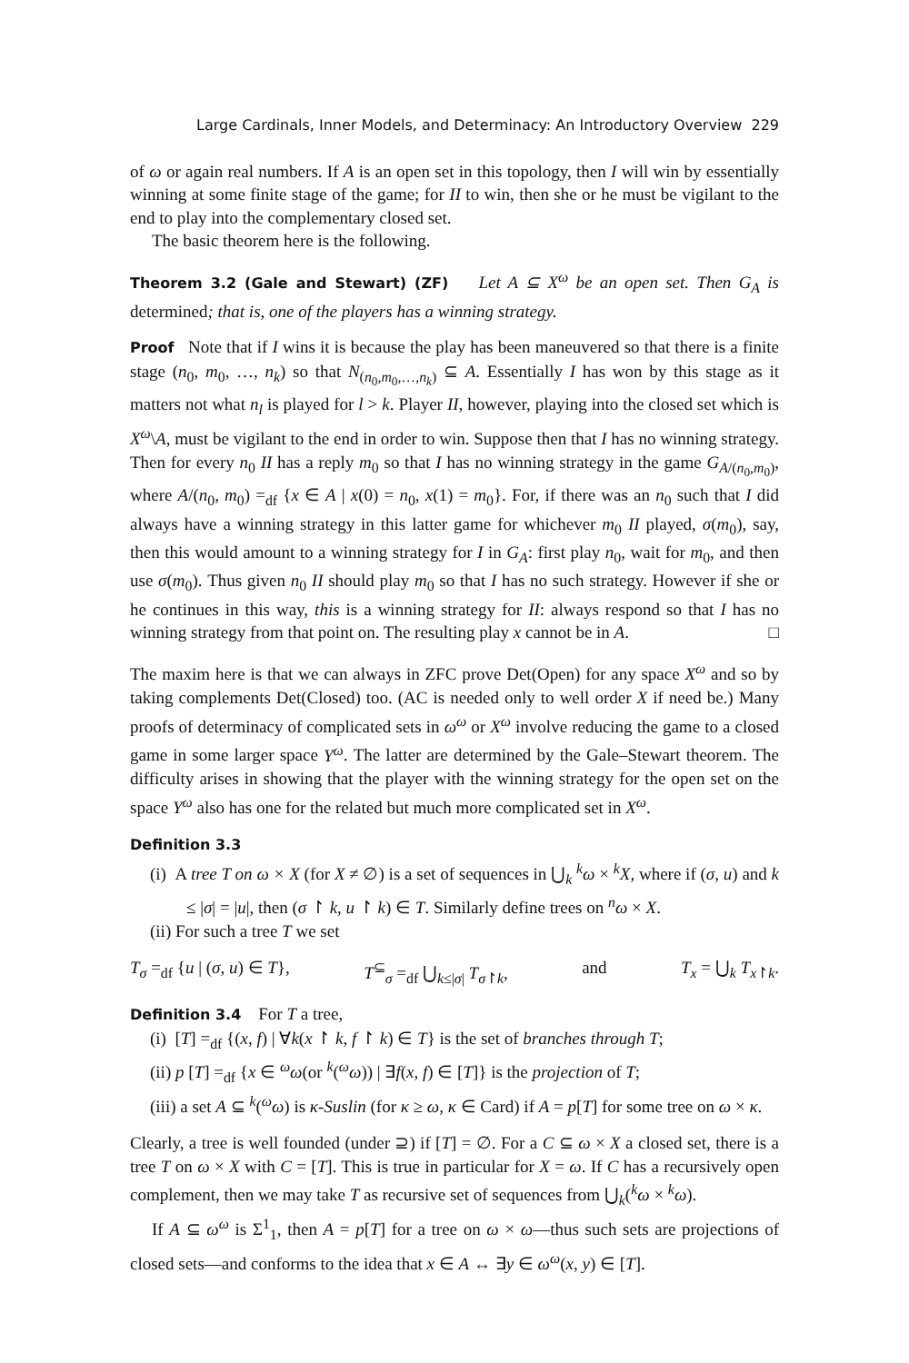Large Cardinals, Inner Models, and Determinacy: An Introductory Overview 229
of ω or again real numbers. If A is an open set in this topology, then I will win by essentially winning at some finite stage of the game; for II to win, then she or he must be vigilant to the end to play into the complementary closed set.
The basic theorem here is the following.
Theorem 3.2 (Gale and Stewart) (ZF) Let A ⊆ X<sup>ω</sup> be an open set. Then G<sub>A</sub> is determined; that is, one of the players has a winning strategy.
Proof Note that if I wins it is because the play has been maneuvered so that there is a finite stage (n<sub>0</sub>, m<sub>0</sub>, …, n<sub>k</sub>) so that N<sub>(n<sub>0</sub>,m<sub>0</sub>,…,n<sub>k</sub>)</sub> ⊆ A. Essentially I has won by this stage as it matters not what n<sub>l</sub> is played for l > k. Player II, however, playing into the closed set which is X<sup>ω</sup>\A, must be vigilant to the end in order to win. Suppose then that I has no winning strategy. Then for every n<sub>0</sub> II has a reply m<sub>0</sub> so that I has no winning strategy in the game G<sub>A/(n<sub>0</sub>,m<sub>0</sub>)</sub>, where A/(n<sub>0</sub>, m<sub>0</sub>) =<sub>df</sub> {x ∈ A | x(0) = n<sub>0</sub>, x(1) = m<sub>0</sub>}. For, if there was an n<sub>0</sub> such that I did always have a winning strategy in this latter game for whichever m<sub>0</sub> II played, σ(m<sub>0</sub>), say, then this would amount to a winning strategy for I in G<sub>A</sub>: first play n<sub>0</sub>, wait for m<sub>0</sub>, and then use σ(m<sub>0</sub>). Thus given n<sub>0</sub> II should play m<sub>0</sub> so that I has no such strategy. However if she or he continues in this way, this is a winning strategy for II: always respond so that I has no winning strategy from that point on. The resulting play x cannot be in A. □
The maxim here is that we can always in ZFC prove Det(Open) for any space X<sup>ω</sup> and so by taking complements Det(Closed) too. (AC is needed only to well order X if need be.) Many proofs of determinacy of complicated sets in ω<sup>ω</sup> or X<sup>ω</sup> involve reducing the game to a closed game in some larger space Y<sup>ω</sup>. The latter are determined by the Gale–Stewart theorem. The difficulty arises in showing that the player with the winning strategy for the open set on the space Y<sup>ω</sup> also has one for the related but much more complicated set in X<sup>ω</sup>.
Definition 3.3
(i) A tree T on ω × X (for X ≠ ∅) is a set of sequences in ⋃<sub>k</sub> <sup>k</sup>ω × <sup>k</sup>X, where if (σ, u) and k ≤ |σ| = |u|, then (σ ↾ k, u ↾ k) ∈ T. Similarly define trees on <sup>n</sup>ω × X.
(ii) For such a tree T we set
T<sub>σ</sub> =<sub>df</sub> {u | (σ, u) ∈ T}, T<sup>⊆</sup><sub>σ</sub> =<sub>df</sub> ⋃<sub>k≤|σ|</sub> T<sub>σ↾k</sub>, and T<sub>x</sub> = ⋃<sub>k</sub> T<sub>x↾k</sub>.
Definition 3.4 For T a tree,
(i) [T] =<sub>df</sub> {(x, f) | ∀k(x ↾ k, f ↾ k) ∈ T} is the set of branches through T;
(ii) p [T] =<sub>df</sub> {x ∈ <sup>ω</sup>ω(or <sup>k</sup>(<sup>ω</sup>ω)) | ∃f(x, f) ∈ [T]} is the projection of T;
(iii) a set A ⊆ <sup>k</sup>(<sup>ω</sup>ω) is κ-Suslin (for κ ≥ ω, κ ∈ Card) if A = p[T] for some tree on ω × κ.
Clearly, a tree is well founded (under ⊇) if [T] = ∅. For a C ⊆ ω × X a closed set, there is a tree T on ω × X with C = [T]. This is true in particular for X = ω. If C has a recursively open complement, then we may take T as recursive set of sequences from ⋃<sub>k</sub>(<sup>k</sup>ω × <sup>k</sup>ω).
If A ⊆ ω<sup>ω</sup> is Σ<sup>1</sup><sub>1</sub>, then A = p[T] for a tree on ω × ω—thus such sets are projections of closed sets—and conforms to the idea that x ∈ A ↔ ∃y ∈ ω<sup>ω</sup>(x, y) ∈ [T].